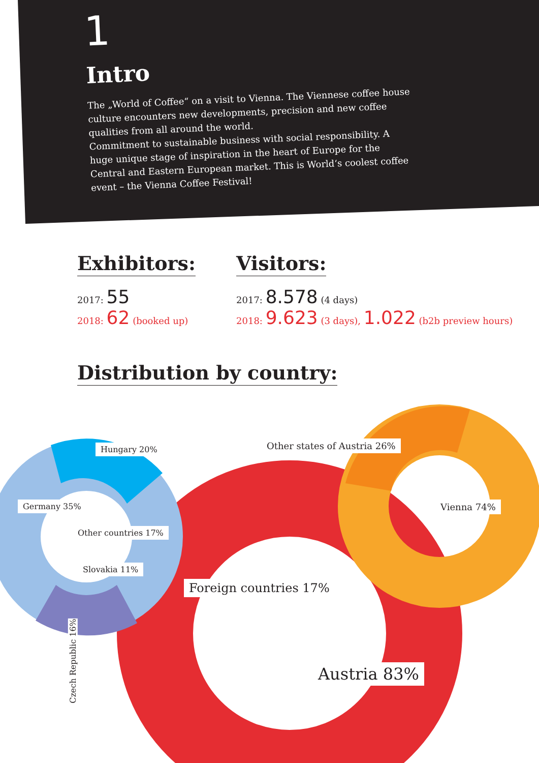1
Intro
The „World of Coffee“ on a visit to Vienna. The Viennese coffee house culture encounters new developments, precision and new coffee qualities from all around the world.
Commitment to sustainable business with social responsibility. A huge unique stage of inspiration in the heart of Europe for the Central and Eastern European market. This is World‘s coolest coffee event – the Vienna Coffee Festival!
Exhibitors:
2017: 55
2018: 62 (booked up)
Visitors:
2017: 8.578 (4 days)
2018: 9.623 (3 days), 1.022 (b2b preview hours)
Distribution by country:
Hungary 20% Other states of Austria 26%
Germany 35% Vienna 74%
Other countries 17%
Slovakia 11%
Foreign countries 17%
Austria 83%
Czech Republic 16%